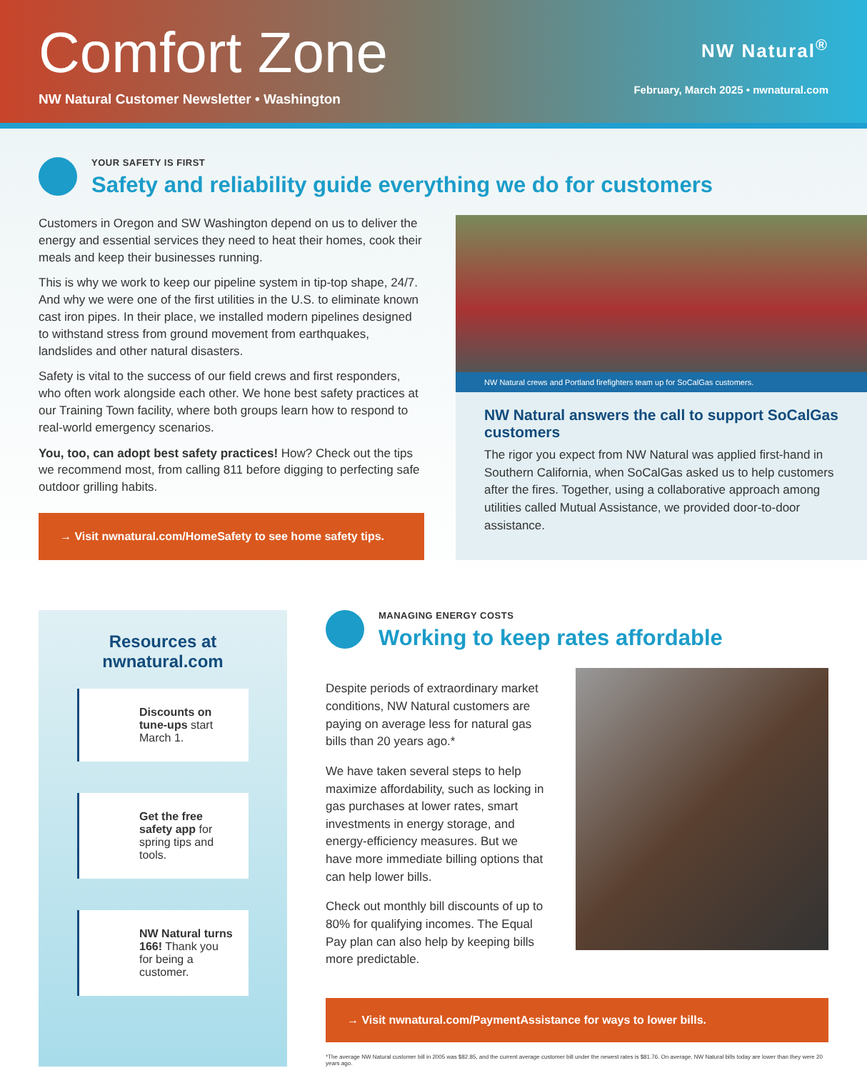Comfort Zone
NW Natural Customer Newsletter • Washington
NW Natural<sup>®</sup>
February, March 2025 • nwnatural.com
YOUR SAFETY IS FIRST
Safety and reliability guide everything we do for customers
Customers in Oregon and SW Washington depend on us to deliver the energy and essential services they need to heat their homes, cook their meals and keep their businesses running.
This is why we work to keep our pipeline system in tip-top shape, 24/7. And why we were one of the first utilities in the U.S. to eliminate known cast iron pipes. In their place, we installed modern pipelines designed to withstand stress from ground movement from earthquakes, landslides and other natural disasters.
Safety is vital to the success of our field crews and first responders, who often work alongside each other. We hone best safety practices at our Training Town facility, where both groups learn how to respond to real-world emergency scenarios.
You, too, can adopt best safety practices! How? Check out the tips we recommend most, from calling 811 before digging to perfecting safe outdoor grilling habits.
→ Visit nwnatural.com/HomeSafety to see home safety tips.
NW Natural crews and Portland firefighters team up for SoCalGas customers.
NW Natural answers the call to support SoCalGas customers
The rigor you expect from NW Natural was applied first-hand in Southern California, when SoCalGas asked us to help customers after the fires. Together, using a collaborative approach among utilities called Mutual Assistance, we provided door-to-door assistance.
Resources at
nwnatural.com
Discounts on tune-ups start March 1.
Get the free safety app for spring tips and tools.
NW Natural turns 166! Thank you for being a customer.
MANAGING ENERGY COSTS
Working to keep rates affordable
Despite periods of extraordinary market conditions, NW Natural customers are paying on average less for natural gas bills than 20 years ago.*
We have taken several steps to help maximize affordability, such as locking in gas purchases at lower rates, smart investments in energy storage, and energy-efficiency measures. But we have more immediate billing options that can help lower bills.
Check out monthly bill discounts of up to 80% for qualifying incomes. The Equal Pay plan can also help by keeping bills more predictable.
→ Visit nwnatural.com/PaymentAssistance for ways to lower bills.
*The average NW Natural customer bill in 2005 was $82.85, and the current average customer bill under the newest rates is $81.76. On average, NW Natural bills today are lower than they were 20 years ago.